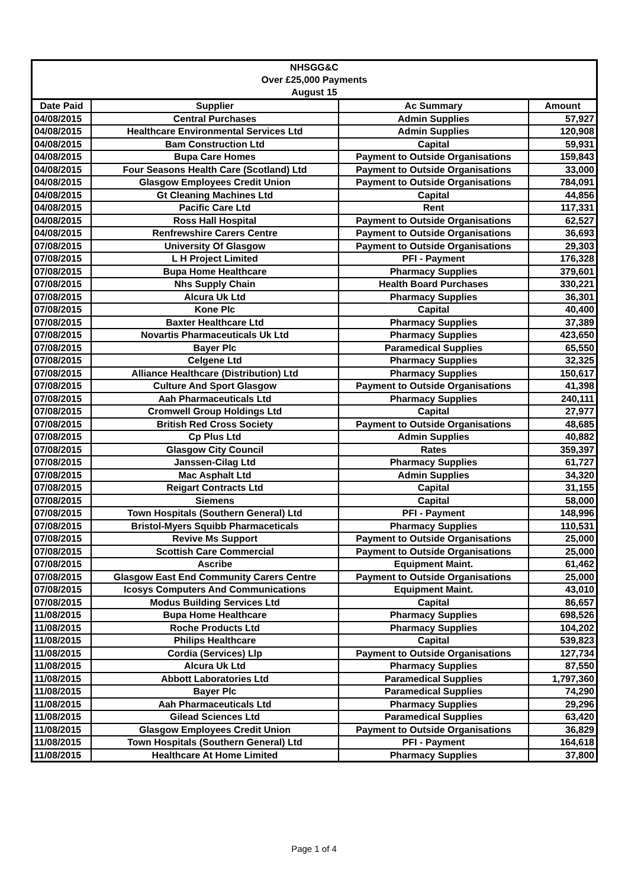| NHSGG&C Over £25,000 Payments August 15 | | | |
| --- | --- | --- | --- |
| Date Paid | Supplier | Ac Summary | Amount |
| 04/08/2015 | Central Purchases | Admin Supplies | 57,927 |
| 04/08/2015 | Healthcare Environmental Services Ltd | Admin Supplies | 120,908 |
| 04/08/2015 | Bam Construction Ltd | Capital | 59,931 |
| 04/08/2015 | Bupa Care Homes | Payment to Outside Organisations | 159,843 |
| 04/08/2015 | Four Seasons Health Care (Scotland) Ltd | Payment to Outside Organisations | 33,000 |
| 04/08/2015 | Glasgow Employees Credit Union | Payment to Outside Organisations | 784,091 |
| 04/08/2015 | Gt Cleaning Machines Ltd | Capital | 44,856 |
| 04/08/2015 | Pacific Care Ltd | Rent | 117,331 |
| 04/08/2015 | Ross Hall Hospital | Payment to Outside Organisations | 62,527 |
| 04/08/2015 | Renfrewshire Carers Centre | Payment to Outside Organisations | 36,693 |
| 07/08/2015 | University Of Glasgow | Payment to Outside Organisations | 29,303 |
| 07/08/2015 | L H Project Limited | PFI - Payment | 176,328 |
| 07/08/2015 | Bupa Home Healthcare | Pharmacy Supplies | 379,601 |
| 07/08/2015 | Nhs Supply Chain | Health Board Purchases | 330,221 |
| 07/08/2015 | Alcura Uk Ltd | Pharmacy Supplies | 36,301 |
| 07/08/2015 | Kone Plc | Capital | 40,400 |
| 07/08/2015 | Baxter Healthcare Ltd | Pharmacy Supplies | 37,389 |
| 07/08/2015 | Novartis Pharmaceuticals Uk Ltd | Pharmacy Supplies | 423,650 |
| 07/08/2015 | Bayer Plc | Paramedical Supplies | 65,550 |
| 07/08/2015 | Celgene Ltd | Pharmacy Supplies | 32,325 |
| 07/08/2015 | Alliance Healthcare (Distribution) Ltd | Pharmacy Supplies | 150,617 |
| 07/08/2015 | Culture And Sport Glasgow | Payment to Outside Organisations | 41,398 |
| 07/08/2015 | Aah Pharmaceuticals Ltd | Pharmacy Supplies | 240,111 |
| 07/08/2015 | Cromwell Group Holdings Ltd | Capital | 27,977 |
| 07/08/2015 | British Red Cross Society | Payment to Outside Organisations | 48,685 |
| 07/08/2015 | Cp Plus Ltd | Admin Supplies | 40,882 |
| 07/08/2015 | Glasgow City Council | Rates | 359,397 |
| 07/08/2015 | Janssen-Cilag Ltd | Pharmacy Supplies | 61,727 |
| 07/08/2015 | Mac Asphalt Ltd | Admin Supplies | 34,320 |
| 07/08/2015 | Reigart Contracts Ltd | Capital | 31,155 |
| 07/08/2015 | Siemens | Capital | 58,000 |
| 07/08/2015 | Town Hospitals (Southern General) Ltd | PFI - Payment | 148,996 |
| 07/08/2015 | Bristol-Myers Squibb Pharmaceticals | Pharmacy Supplies | 110,531 |
| 07/08/2015 | Revive Ms Support | Payment to Outside Organisations | 25,000 |
| 07/08/2015 | Scottish Care Commercial | Payment to Outside Organisations | 25,000 |
| 07/08/2015 | Ascribe | Equipment Maint. | 61,462 |
| 07/08/2015 | Glasgow East End Community Carers Centre | Payment to Outside Organisations | 25,000 |
| 07/08/2015 | Icosys Computers And Communications | Equipment Maint. | 43,010 |
| 07/08/2015 | Modus Building Services Ltd | Capital | 86,657 |
| 11/08/2015 | Bupa Home Healthcare | Pharmacy Supplies | 698,526 |
| 11/08/2015 | Roche Products Ltd | Pharmacy Supplies | 104,202 |
| 11/08/2015 | Philips Healthcare | Capital | 539,823 |
| 11/08/2015 | Cordia (Services) Llp | Payment to Outside Organisations | 127,734 |
| 11/08/2015 | Alcura Uk Ltd | Pharmacy Supplies | 87,550 |
| 11/08/2015 | Abbott Laboratories Ltd | Paramedical Supplies | 1,797,360 |
| 11/08/2015 | Bayer Plc | Paramedical Supplies | 74,290 |
| 11/08/2015 | Aah Pharmaceuticals Ltd | Pharmacy Supplies | 29,296 |
| 11/08/2015 | Gilead Sciences Ltd | Paramedical Supplies | 63,420 |
| 11/08/2015 | Glasgow Employees Credit Union | Payment to Outside Organisations | 36,829 |
| 11/08/2015 | Town Hospitals (Southern General) Ltd | PFI - Payment | 164,618 |
| 11/08/2015 | Healthcare At Home Limited | Pharmacy Supplies | 37,800 |
Page 1 of 4